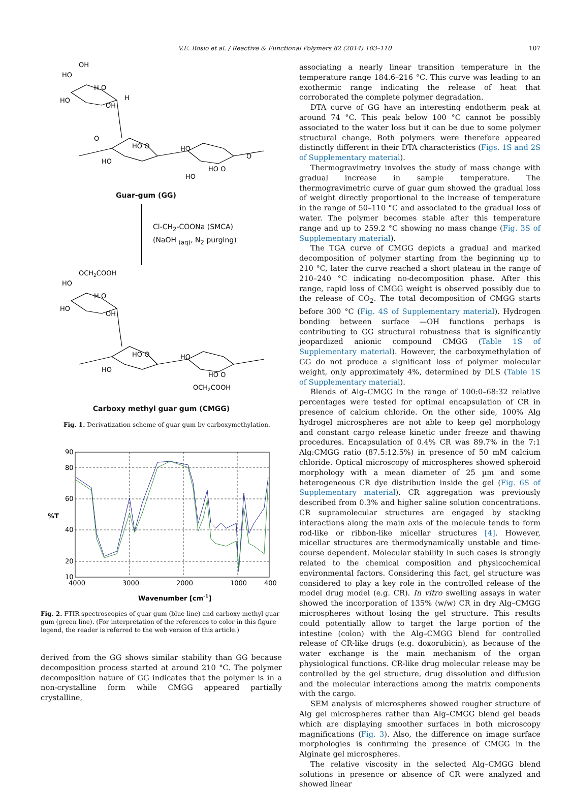V.E. Bosio et al. / Reactive & Functional Polymers 82 (2014) 103–110 107
OH
HO
H O
HO
OH
H
HO O
HO
HO
HO O
HO
O
O
Guar-gum (GG)
Cl-CH<sub>2</sub>-COONa (SMCA)
(NaOH <sub>(aq)</sub>, N<sub>2</sub> purging)
OCH2COOH
HO
H O
HO
OH
HO O
HO
HO
HO O
OCH2COOH
Carboxy methyl guar gum (CMGG)
Fig. 1. Derivatization scheme of guar gum by carboxymethylation.
90
80
60
%T
40
20
10
4000
3000
2000
1000
400
Wavenumber [cm-1]
Fig. 2. FTIR spectroscopies of guar gum (blue line) and carboxy methyl guar gum (green line). (For interpretation of the references to color in this figure legend, the reader is referred to the web version of this article.)
derived from the GG shows similar stability than GG because decomposition process started at around 210 °C. The polymer decomposition nature of GG indicates that the polymer is in a non-crystalline form while CMGG appeared partially crystalline,
associating a nearly linear transition temperature in the temperature range 184.6–216 °C. This curve was leading to an exothermic range indicating the release of heat that corroborated the complete polymer degradation.
DTA curve of GG have an interesting endotherm peak at around 74 °C. This peak below 100 °C cannot be possibly associated to the water loss but it can be due to some polymer structural change. Both polymers were therefore appeared distinctly different in their DTA characteristics (Figs. 1S and 2S of Supplementary material).
Thermogravimetry involves the study of mass change with gradual increase in sample temperature. The thermogravimetric curve of guar gum showed the gradual loss of weight directly proportional to the increase of temperature in the range of 50–110 °C and associated to the gradual loss of water. The polymer becomes stable after this temperature range and up to 259.2 °C showing no mass change (Fig. 3S of Supplementary material).
The TGA curve of CMGG depicts a gradual and marked decomposition of polymer starting from the beginning up to 210 °C, later the curve reached a short plateau in the range of 210–240 °C indicating no-decomposition phase. After this range, rapid loss of CMGG weight is observed possibly due to the release of CO<sub>2</sub>. The total decomposition of CMGG starts before 300 °C (Fig. 4S of Supplementary material). Hydrogen bonding between surface —OH functions perhaps is contributing to GG structural robustness that is significantly jeopardized anionic compound CMGG (Table 1S of Supplementary material). However, the carboxymethylation of GG do not produce a significant loss of polymer molecular weight, only approximately 4%, determined by DLS (Table 1S of Supplementary material).
Blends of Alg–CMGG in the range of 100:0–68:32 relative percentages were tested for optimal encapsulation of CR in presence of calcium chloride. On the other side, 100% Alg hydrogel microspheres are not able to keep gel morphology and constant cargo release kinetic under freeze and thawing procedures. Encapsulation of 0.4% CR was 89.7% in the 7:1 Alg:CMGG ratio (87.5:12.5%) in presence of 50 mM calcium chloride. Optical microscopy of microspheres showed spheroid morphology with a mean diameter of 25 µm and some heterogeneous CR dye distribution inside the gel (Fig. 6S of Supplementary material). CR aggregation was previously described from 0.3% and higher saline solution concentrations. CR supramolecular structures are engaged by stacking interactions along the main axis of the molecule tends to form rod-like or ribbon-like micellar structures [4]. However, micellar structures are thermodynamically unstable and time-course dependent. Molecular stability in such cases is strongly related to the chemical composition and physicochemical environmental factors. Considering this fact, gel structure was considered to play a key role in the controlled release of the model drug model (e.g. CR). In vitro swelling assays in water showed the incorporation of 135% (w/w) CR in dry Alg–CMGG microspheres without losing the gel structure. This results could potentially allow to target the large portion of the intestine (colon) with the Alg–CMGG blend for controlled release of CR-like drugs (e.g. doxorubicin), as because of the water exchange is the main mechanism of the organ physiological functions. CR-like drug molecular release may be controlled by the gel structure, drug dissolution and diffusion and the molecular interactions among the matrix components with the cargo.
SEM analysis of microspheres showed rougher structure of Alg gel microspheres rather than Alg–CMGG blend gel beads which are displaying smoother surfaces in both microscopy magnifications (Fig. 3). Also, the difference on image surface morphologies is confirming the presence of CMGG in the Alginate gel microspheres.
The relative viscosity in the selected Alg–CMGG blend solutions in presence or absence of CR were analyzed and showed linear